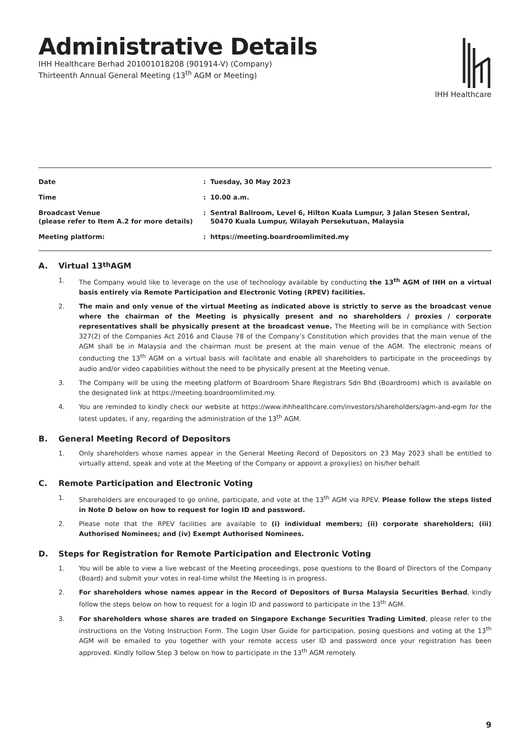Administrative Details
IHH Healthcare Berhad 201001018208 (901914-V) (Company)
Thirteenth Annual General Meeting (13<sup>th</sup> AGM or Meeting)
IHH Healthcare
| Date | : | Tuesday, 30 May 2023 |
| Time | : | 10.00 a.m. |
| Broadcast Venue (please refer to Item A.2 for more details) | : | Sentral Ballroom, Level 6, Hilton Kuala Lumpur, 3 Jalan Stesen Sentral, 50470 Kuala Lumpur, Wilayah Persekutuan, Malaysia |
| Meeting platform: | : | https://meeting.boardroomlimited.my |
A. Virtual 13<sup>th</sup> AGM
1. The Company would like to leverage on the use of technology available by conducting the 13<sup>th</sup> AGM of IHH on a virtual basis entirely via Remote Participation and Electronic Voting (RPEV) facilities.
2. The main and only venue of the virtual Meeting as indicated above is strictly to serve as the broadcast venue where the chairman of the Meeting is physically present and no shareholders / proxies / corporate representatives shall be physically present at the broadcast venue. The Meeting will be in compliance with Section 327(2) of the Companies Act 2016 and Clause 78 of the Company’s Constitution which provides that the main venue of the AGM shall be in Malaysia and the chairman must be present at the main venue of the AGM. The electronic means of conducting the 13<sup>th</sup> AGM on a virtual basis will facilitate and enable all shareholders to participate in the proceedings by audio and/or video capabilities without the need to be physically present at the Meeting venue.
3. The Company will be using the meeting platform of Boardroom Share Registrars Sdn Bhd (Boardroom) which is available on the designated link at https://meeting.boardroomlimited.my.
4. You are reminded to kindly check our website at https://www.ihhhealthcare.com/investors/shareholders/agm-and-egm for the latest updates, if any, regarding the administration of the 13<sup>th</sup> AGM.
B. General Meeting Record of Depositors
1. Only shareholders whose names appear in the General Meeting Record of Depositors on 23 May 2023 shall be entitled to virtually attend, speak and vote at the Meeting of the Company or appoint a proxy(ies) on his/her behalf.
C. Remote Participation and Electronic Voting
1. Shareholders are encouraged to go online, participate, and vote at the 13<sup>th</sup> AGM via RPEV. Please follow the steps listed in Note D below on how to request for login ID and password.
2. Please note that the RPEV facilities are available to (i) individual members; (ii) corporate shareholders; (iii) Authorised Nominees; and (iv) Exempt Authorised Nominees.
D. Steps for Registration for Remote Participation and Electronic Voting
1. You will be able to view a live webcast of the Meeting proceedings, pose questions to the Board of Directors of the Company (Board) and submit your votes in real-time whilst the Meeting is in progress.
2. For shareholders whose names appear in the Record of Depositors of Bursa Malaysia Securities Berhad, kindly follow the steps below on how to request for a login ID and password to participate in the 13<sup>th</sup> AGM.
3. For shareholders whose shares are traded on Singapore Exchange Securities Trading Limited, please refer to the instructions on the Voting Instruction Form. The Login User Guide for participation, posing questions and voting at the 13<sup>th</sup> AGM will be emailed to you together with your remote access user ID and password once your registration has been approved. Kindly follow Step 3 below on how to participate in the 13<sup>th</sup> AGM remotely.
9